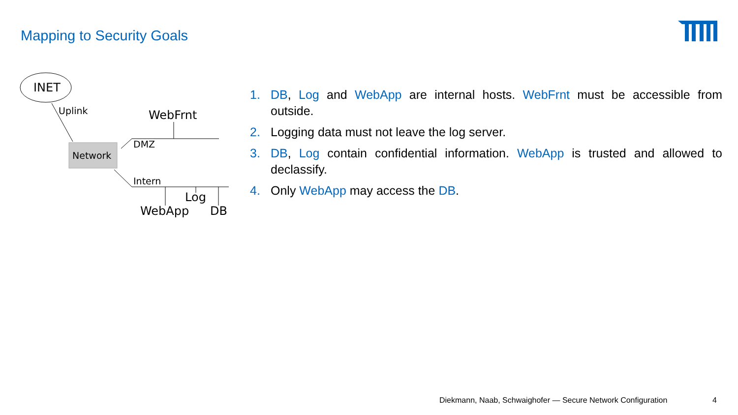Mapping to Security Goals
INET
Uplink WebFrnt
DMZ
Network
Intern
Log
WebApp DB
1. DB, Log and WebApp are internal hosts. WebFrnt must be accessible from outside.
2. Logging data must not leave the log server.
3. DB, Log contain confidential information. WebApp is trusted and allowed to declassify.
4. Only WebApp may access the DB.
Diekmann, Naab, Schwaighofer — Secure Network Configuration
4